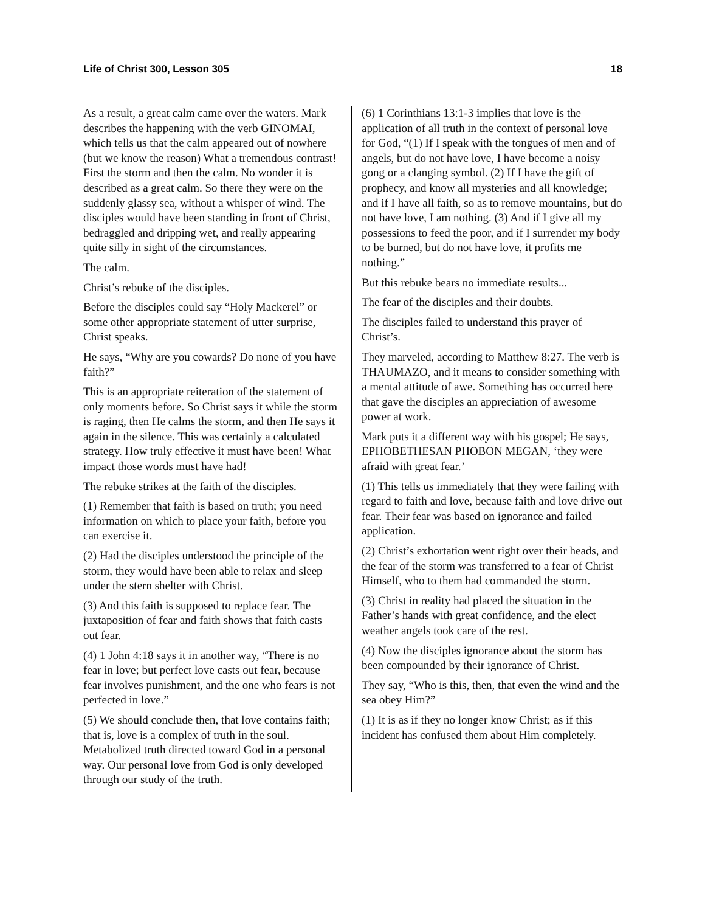Life of Christ 300, Lesson 305 18
As a result, a great calm came over the waters. Mark describes the happening with the verb GINOMAI, which tells us that the calm appeared out of nowhere (but we know the reason) What a tremendous contrast! First the storm and then the calm. No wonder it is described as a great calm. So there they were on the suddenly glassy sea, without a whisper of wind. The disciples would have been standing in front of Christ, bedraggled and dripping wet, and really appearing quite silly in sight of the circumstances.
The calm.
Christ’s rebuke of the disciples.
Before the disciples could say “Holy Mackerel” or some other appropriate statement of utter surprise, Christ speaks.
He says, “Why are you cowards? Do none of you have faith?”
This is an appropriate reiteration of the statement of only moments before. So Christ says it while the storm is raging, then He calms the storm, and then He says it again in the silence. This was certainly a calculated strategy. How truly effective it must have been! What impact those words must have had!
The rebuke strikes at the faith of the disciples.
(1) Remember that faith is based on truth; you need information on which to place your faith, before you can exercise it.
(2) Had the disciples understood the principle of the storm, they would have been able to relax and sleep under the stern shelter with Christ.
(3) And this faith is supposed to replace fear. The juxtaposition of fear and faith shows that faith casts out fear.
(4) 1 John 4:18 says it in another way, “There is no fear in love; but perfect love casts out fear, because fear involves punishment, and the one who fears is not perfected in love.”
(5) We should conclude then, that love contains faith; that is, love is a complex of truth in the soul. Metabolized truth directed toward God in a personal way. Our personal love from God is only developed through our study of the truth.
(6) 1 Corinthians 13:1-3 implies that love is the application of all truth in the context of personal love for God, “(1) If I speak with the tongues of men and of angels, but do not have love, I have become a noisy gong or a clanging symbol. (2) If I have the gift of prophecy, and know all mysteries and all knowledge; and if I have all faith, so as to remove mountains, but do not have love, I am nothing. (3) And if I give all my possessions to feed the poor, and if I surrender my body to be burned, but do not have love, it profits me nothing.”
But this rebuke bears no immediate results...
The fear of the disciples and their doubts.
The disciples failed to understand this prayer of Christ’s.
They marveled, according to Matthew 8:27. The verb is THAUMAZO, and it means to consider something with a mental attitude of awe. Something has occurred here that gave the disciples an appreciation of awesome power at work.
Mark puts it a different way with his gospel; He says, EPHOBETHESAN PHOBON MEGAN, ‘they were afraid with great fear.’
(1) This tells us immediately that they were failing with regard to faith and love, because faith and love drive out fear. Their fear was based on ignorance and failed application.
(2) Christ’s exhortation went right over their heads, and the fear of the storm was transferred to a fear of Christ Himself, who to them had commanded the storm.
(3) Christ in reality had placed the situation in the Father’s hands with great confidence, and the elect weather angels took care of the rest.
(4) Now the disciples ignorance about the storm has been compounded by their ignorance of Christ.
They say, “Who is this, then, that even the wind and the sea obey Him?”
(1) It is as if they no longer know Christ; as if this incident has confused them about Him completely.